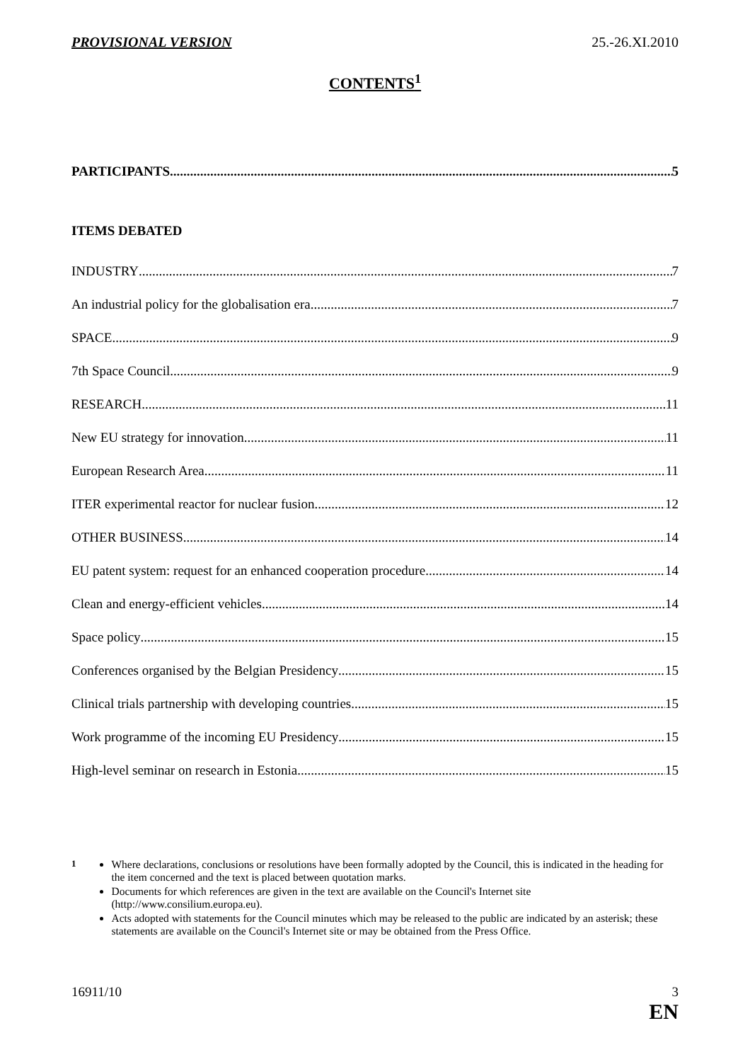PROVISIONAL VERSION 25.-26.XI.2010
CONTENTS<sup>1</sup>
PARTICIPANTS 5
ITEMS DEBATED
INDUSTRY 7
An industrial policy for the globalisation era 7
SPACE 9
7th Space Council 9
RESEARCH 11
New EU strategy for innovation 11
European Research Area 11
ITER experimental reactor for nuclear fusion 12
OTHER BUSINESS 14
EU patent system: request for an enhanced cooperation procedure 14
Clean and energy-efficient vehicles 14
Space policy 15
Conferences organised by the Belgian Presidency 15
Clinical trials partnership with developing countries 15
Work programme of the incoming EU Presidency 15
High-level seminar on research in Estonia 15
<sup>1</sup> Where declarations, conclusions or resolutions have been formally adopted by the Council, this is indicated in the heading for the item concerned and the text is placed between quotation marks.
Documents for which references are given in the text are available on the Council's Internet site (http://www.consilium.europa.eu).
Acts adopted with statements for the Council minutes which may be released to the public are indicated by an asterisk; these statements are available on the Council's Internet site or may be obtained from the Press Office.
16911/10 3
EN